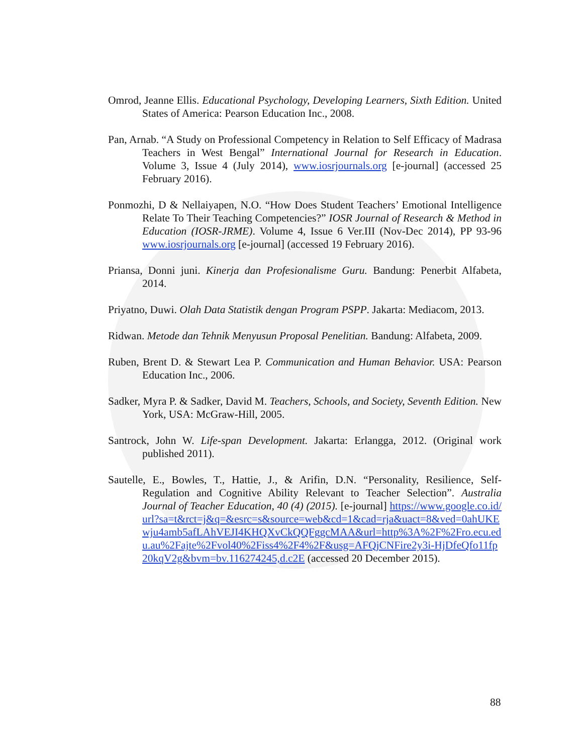Omrod, Jeanne Ellis. Educational Psychology, Developing Learners, Sixth Edition. United States of America: Pearson Education Inc., 2008.
Pan, Arnab. “A Study on Professional Competency in Relation to Self Efficacy of Madrasa Teachers in West Bengal” International Journal for Research in Education. Volume 3, Issue 4 (July 2014), www.iosrjournals.org [e-journal] (accessed 25 February 2016).
Ponmozhi, D & Nellaiyapen, N.O. “How Does Student Teachers’ Emotional Intelligence Relate To Their Teaching Competencies?” IOSR Journal of Research & Method in Education (IOSR-JRME). Volume 4, Issue 6 Ver.III (Nov-Dec 2014), PP 93-96 www.iosrjournals.org [e-journal] (accessed 19 February 2016).
Priansa, Donni juni. Kinerja dan Profesionalisme Guru. Bandung: Penerbit Alfabeta, 2014.
Priyatno, Duwi. Olah Data Statistik dengan Program PSPP. Jakarta: Mediacom, 2013.
Ridwan. Metode dan Tehnik Menyusun Proposal Penelitian. Bandung: Alfabeta, 2009.
Ruben, Brent D. & Stewart Lea P. Communication and Human Behavior. USA: Pearson Education Inc., 2006.
Sadker, Myra P. & Sadker, David M. Teachers, Schools, and Society, Seventh Edition. New York, USA: McGraw-Hill, 2005.
Santrock, John W. Life-span Development. Jakarta: Erlangga, 2012. (Original work published 2011).
Sautelle, E., Bowles, T., Hattie, J., & Arifin, D.N. “Personality, Resilience, Self-Regulation and Cognitive Ability Relevant to Teacher Selection”. Australia Journal of Teacher Education, 40 (4) (2015). [e-journal] https://www.google.co.id/url?sa=t&rct=j&q=&esrc=s&source=web&cd=1&cad=rja&uact=8&ved=0ahUKEwju4amb5afLAhVEJI4KHQXvCkQQFggcMAA&url=http%3A%2F%2Fro.ecu.edu.au%2Fajte%2Fvol40%2Fiss4%2F4%2F&usg=AFQjCNFire2y3i-HjDfeQfo11fp20kqV2g&bvm=bv.116274245,d.c2E (accessed 20 December 2015).
88